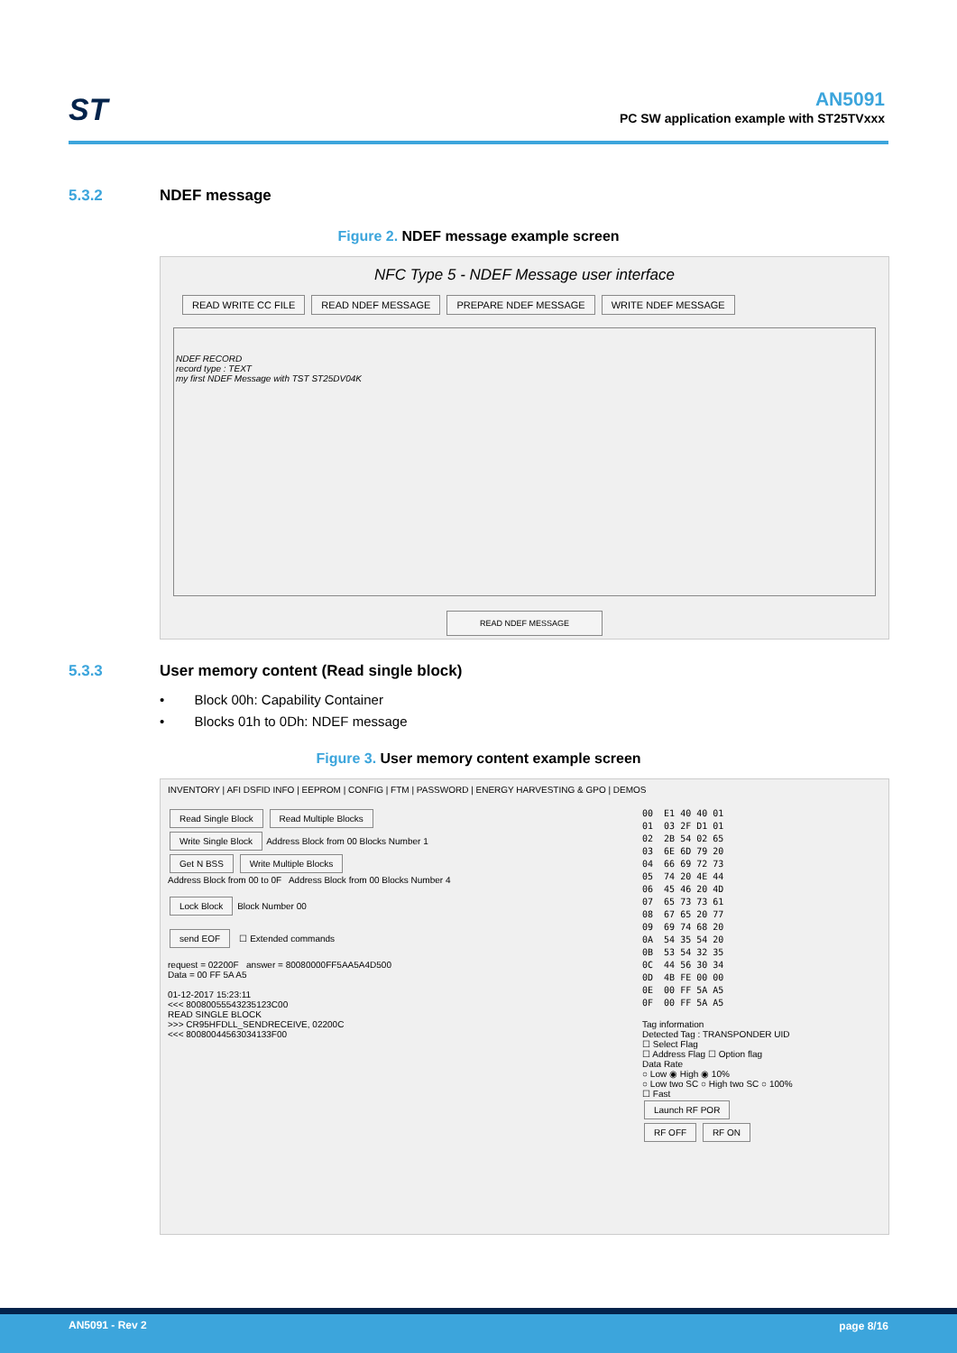ST
AN5091
PC SW application example with ST25TVxxx
5.3.2 NDEF message
Figure 2. NDEF message example screen
NFC Type 5 - NDEF Message user interface
READ WRITE CC FILE READ NDEF MESSAGE PREPARE NDEF MESSAGE WRITE NDEF MESSAGE
NDEF RECORD
record type : TEXT
my first NDEF Message with TST ST25DV04K
READ NDEF MESSAGE
5.3.3 User memory content (Read single block)
• Block 00h: Capability Container
• Blocks 01h to 0Dh: NDEF message
Figure 3. User memory content example screen
INVENTORY | AFI DSFID INFO | EEPROM | CONFIG | FTM | PASSWORD | ENERGY HARVESTING & GPO | DEMOS
Read Single Block Read Multiple Blocks
Write Single Block Address Block from 00 Blocks Number 1
Get N BSS Write Multiple Blocks
Address Block from 00 to 0F Address Block from 00 Blocks Number 4
Lock Block Block Number 00
send EOF ☐ Extended commands
request = 02200F answer = 80080000FF5AA5A4D500
Data = 00 FF 5A A5
01-12-2017 15:23:11
<<< 80080055543235123C00
READ SINGLE BLOCK
>>> CR95HFDLL_SENDRECEIVE, 02200C
<<< 80080044563034133F00
00  E1 40 40 01
01  03 2F D1 01
02  2B 54 02 65
03  6E 6D 79 20
04  66 69 72 73
05  74 20 4E 44
06  45 46 20 4D
07  65 73 73 61
08  67 65 20 77
09  69 74 68 20
0A  54 35 54 20
0B  53 54 32 35
0C  44 56 30 34
0D  4B FE 00 00
0E  00 FF 5A A5
0F  00 FF 5A A5
Tag information
Detected Tag : TRANSPONDER UID
☐ Select Flag
☐ Address Flag ☐ Option flag
Data Rate
○ Low ◉ High ◉ 10%
○ Low two SC ○ High two SC ○ 100%
☐ Fast
Launch RF POR
RF OFF RF ON
AN5091 - Rev 2 page 8/16